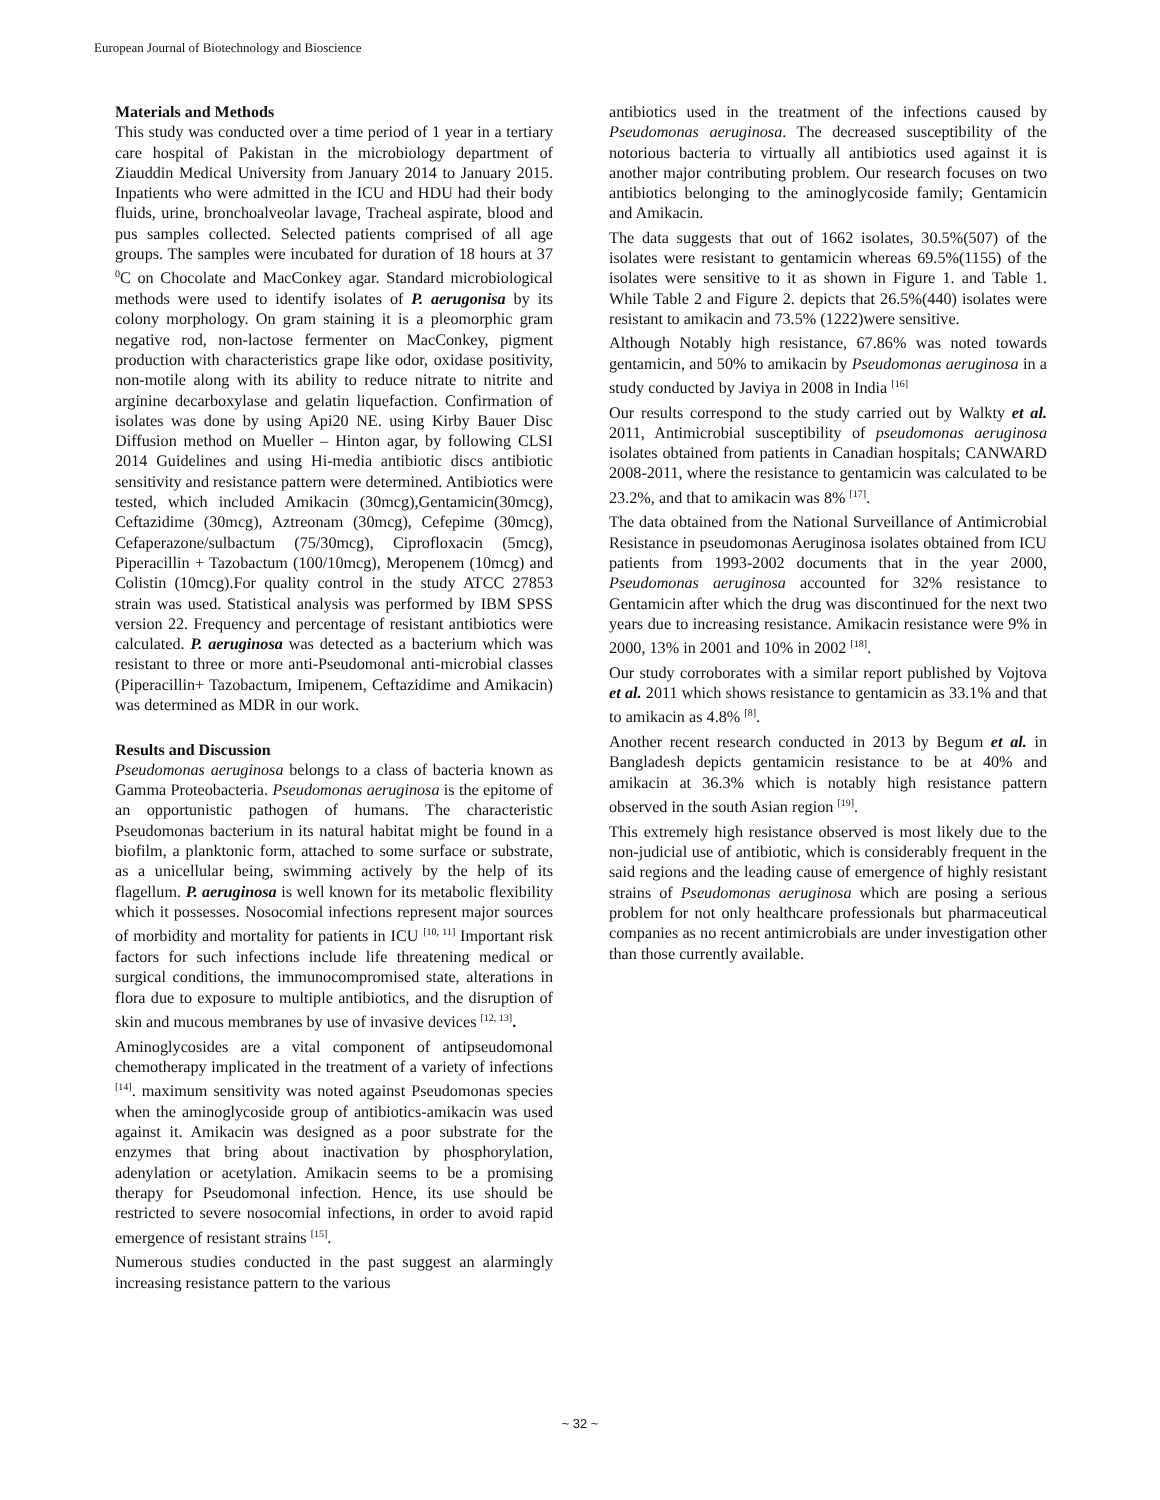European Journal of Biotechnology and Bioscience
Materials and Methods
This study was conducted over a time period of 1 year in a tertiary care hospital of Pakistan in the microbiology department of Ziauddin Medical University from January 2014 to January 2015. Inpatients who were admitted in the ICU and HDU had their body fluids, urine, bronchoalveolar lavage, Tracheal aspirate, blood and pus samples collected. Selected patients comprised of all age groups. The samples were incubated for duration of 18 hours at 37 <sup>0</sup>C on Chocolate and MacConkey agar. Standard microbiological methods were used to identify isolates of P. aerugonisa by its colony morphology. On gram staining it is a pleomorphic gram negative rod, non-lactose fermenter on MacConkey, pigment production with characteristics grape like odor, oxidase positivity, non-motile along with its ability to reduce nitrate to nitrite and arginine decarboxylase and gelatin liquefaction. Confirmation of isolates was done by using Api20 NE. using Kirby Bauer Disc Diffusion method on Mueller – Hinton agar, by following CLSI 2014 Guidelines and using Hi-media antibiotic discs antibiotic sensitivity and resistance pattern were determined. Antibiotics were tested, which included Amikacin (30mcg),Gentamicin(30mcg), Ceftazidime (30mcg), Aztreonam (30mcg), Cefepime (30mcg), Cefaperazone/sulbactum (75/30mcg), Ciprofloxacin (5mcg), Piperacillin + Tazobactum (100/10mcg), Meropenem (10mcg) and Colistin (10mcg).For quality control in the study ATCC 27853 strain was used. Statistical analysis was performed by IBM SPSS version 22. Frequency and percentage of resistant antibiotics were calculated. P. aeruginosa was detected as a bacterium which was resistant to three or more anti-Pseudomonal anti-microbial classes (Piperacillin+ Tazobactum, Imipenem, Ceftazidime and Amikacin) was determined as MDR in our work.
Results and Discussion
Pseudomonas aeruginosa belongs to a class of bacteria known as Gamma Proteobacteria. Pseudomonas aeruginosa is the epitome of an opportunistic pathogen of humans. The characteristic Pseudomonas bacterium in its natural habitat might be found in a biofilm, a planktonic form, attached to some surface or substrate, as a unicellular being, swimming actively by the help of its flagellum. P. aeruginosa is well known for its metabolic flexibility which it possesses. Nosocomial infections represent major sources of morbidity and mortality for patients in ICU <sup>[10, 11]</sup> Important risk factors for such infections include life threatening medical or surgical conditions, the immunocompromised state, alterations in flora due to exposure to multiple antibiotics, and the disruption of skin and mucous membranes by use of invasive devices <sup>[12, 13]</sup>.
Aminoglycosides are a vital component of antipseudomonal chemotherapy implicated in the treatment of a variety of infections <sup>[14]</sup>. maximum sensitivity was noted against Pseudomonas species when the aminoglycoside group of antibiotics-amikacin was used against it. Amikacin was designed as a poor substrate for the enzymes that bring about inactivation by phosphorylation, adenylation or acetylation. Amikacin seems to be a promising therapy for Pseudomonal infection. Hence, its use should be restricted to severe nosocomial infections, in order to avoid rapid emergence of resistant strains <sup>[15]</sup>.
Numerous studies conducted in the past suggest an alarmingly increasing resistance pattern to the various
antibiotics used in the treatment of the infections caused by Pseudomonas aeruginosa. The decreased susceptibility of the notorious bacteria to virtually all antibiotics used against it is another major contributing problem. Our research focuses on two antibiotics belonging to the aminoglycoside family; Gentamicin and Amikacin.
The data suggests that out of 1662 isolates, 30.5%(507) of the isolates were resistant to gentamicin whereas 69.5%(1155) of the isolates were sensitive to it as shown in Figure 1. and Table 1. While Table 2 and Figure 2. depicts that 26.5%(440) isolates were resistant to amikacin and 73.5% (1222)were sensitive.
Although Notably high resistance, 67.86% was noted towards gentamicin, and 50% to amikacin by Pseudomonas aeruginosa in a study conducted by Javiya in 2008 in India <sup>[16]</sup>
Our results correspond to the study carried out by Walkty et al. 2011, Antimicrobial susceptibility of pseudomonas aeruginosa isolates obtained from patients in Canadian hospitals; CANWARD 2008-2011, where the resistance to gentamicin was calculated to be 23.2%, and that to amikacin was 8% <sup>[17]</sup>.
The data obtained from the National Surveillance of Antimicrobial Resistance in pseudomonas Aeruginosa isolates obtained from ICU patients from 1993-2002 documents that in the year 2000, Pseudomonas aeruginosa accounted for 32% resistance to Gentamicin after which the drug was discontinued for the next two years due to increasing resistance. Amikacin resistance were 9% in 2000, 13% in 2001 and 10% in 2002 <sup>[18]</sup>.
Our study corroborates with a similar report published by Vojtova et al. 2011 which shows resistance to gentamicin as 33.1% and that to amikacin as 4.8% <sup>[8]</sup>.
Another recent research conducted in 2013 by Begum et al. in Bangladesh depicts gentamicin resistance to be at 40% and amikacin at 36.3% which is notably high resistance pattern observed in the south Asian region <sup>[19]</sup>.
This extremely high resistance observed is most likely due to the non-judicial use of antibiotic, which is considerably frequent in the said regions and the leading cause of emergence of highly resistant strains of Pseudomonas aeruginosa which are posing a serious problem for not only healthcare professionals but pharmaceutical companies as no recent antimicrobials are under investigation other than those currently available.
~ 32 ~